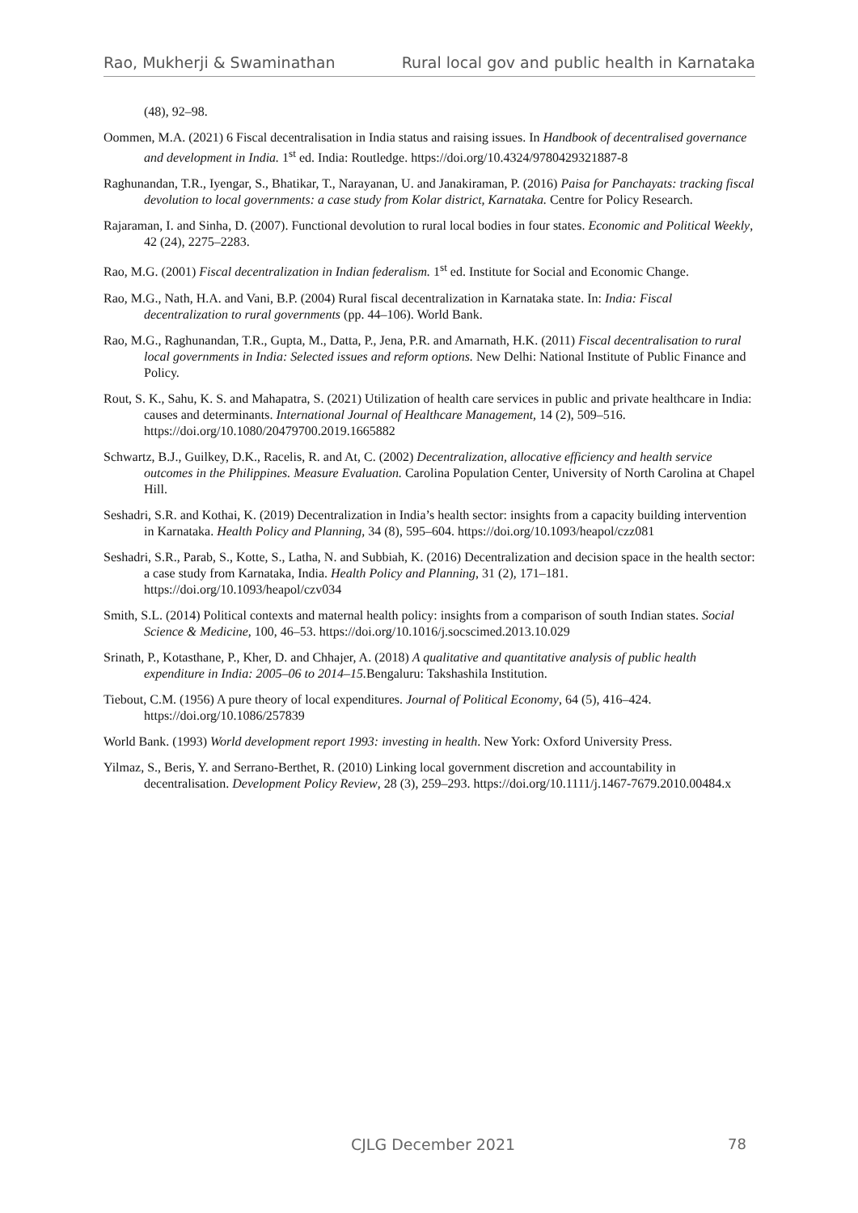Rao, Mukherji & Swaminathan Rural local gov and public health in Karnataka
(48), 92–98.
Oommen, M.A. (2021) 6 Fiscal decentralisation in India status and raising issues. In Handbook of decentralised governance and development in India. 1<sup>st</sup> ed. India: Routledge. https://doi.org/10.4324/9780429321887-8
Raghunandan, T.R., Iyengar, S., Bhatikar, T., Narayanan, U. and Janakiraman, P. (2016) Paisa for Panchayats: tracking fiscal devolution to local governments: a case study from Kolar district, Karnataka. Centre for Policy Research.
Rajaraman, I. and Sinha, D. (2007). Functional devolution to rural local bodies in four states. Economic and Political Weekly, 42 (24), 2275–2283.
Rao, M.G. (2001) Fiscal decentralization in Indian federalism. 1<sup>st</sup> ed. Institute for Social and Economic Change.
Rao, M.G., Nath, H.A. and Vani, B.P. (2004) Rural fiscal decentralization in Karnataka state. In: India: Fiscal decentralization to rural governments (pp. 44–106). World Bank.
Rao, M.G., Raghunandan, T.R., Gupta, M., Datta, P., Jena, P.R. and Amarnath, H.K. (2011) Fiscal decentralisation to rural local governments in India: Selected issues and reform options. New Delhi: National Institute of Public Finance and Policy.
Rout, S. K., Sahu, K. S. and Mahapatra, S. (2021) Utilization of health care services in public and private healthcare in India: causes and determinants. International Journal of Healthcare Management, 14 (2), 509–516. https://doi.org/10.1080/20479700.2019.1665882
Schwartz, B.J., Guilkey, D.K., Racelis, R. and At, C. (2002) Decentralization, allocative efficiency and health service outcomes in the Philippines. Measure Evaluation. Carolina Population Center, University of North Carolina at Chapel Hill.
Seshadri, S.R. and Kothai, K. (2019) Decentralization in India’s health sector: insights from a capacity building intervention in Karnataka. Health Policy and Planning, 34 (8), 595–604. https://doi.org/10.1093/heapol/czz081
Seshadri, S.R., Parab, S., Kotte, S., Latha, N. and Subbiah, K. (2016) Decentralization and decision space in the health sector: a case study from Karnataka, India. Health Policy and Planning, 31 (2), 171–181. https://doi.org/10.1093/heapol/czv034
Smith, S.L. (2014) Political contexts and maternal health policy: insights from a comparison of south Indian states. Social Science & Medicine, 100, 46–53. https://doi.org/10.1016/j.socscimed.2013.10.029
Srinath, P., Kotasthane, P., Kher, D. and Chhajer, A. (2018) A qualitative and quantitative analysis of public health expenditure in India: 2005–06 to 2014–15. Bengaluru: Takshashila Institution.
Tiebout, C.M. (1956) A pure theory of local expenditures. Journal of Political Economy, 64 (5), 416–424. https://doi.org/10.1086/257839
World Bank. (1993) World development report 1993: investing in health. New York: Oxford University Press.
Yilmaz, S., Beris, Y. and Serrano‐Berthet, R. (2010) Linking local government discretion and accountability in decentralisation. Development Policy Review, 28 (3), 259–293. https://doi.org/10.1111/j.1467-7679.2010.00484.x
CJLG December 2021 78